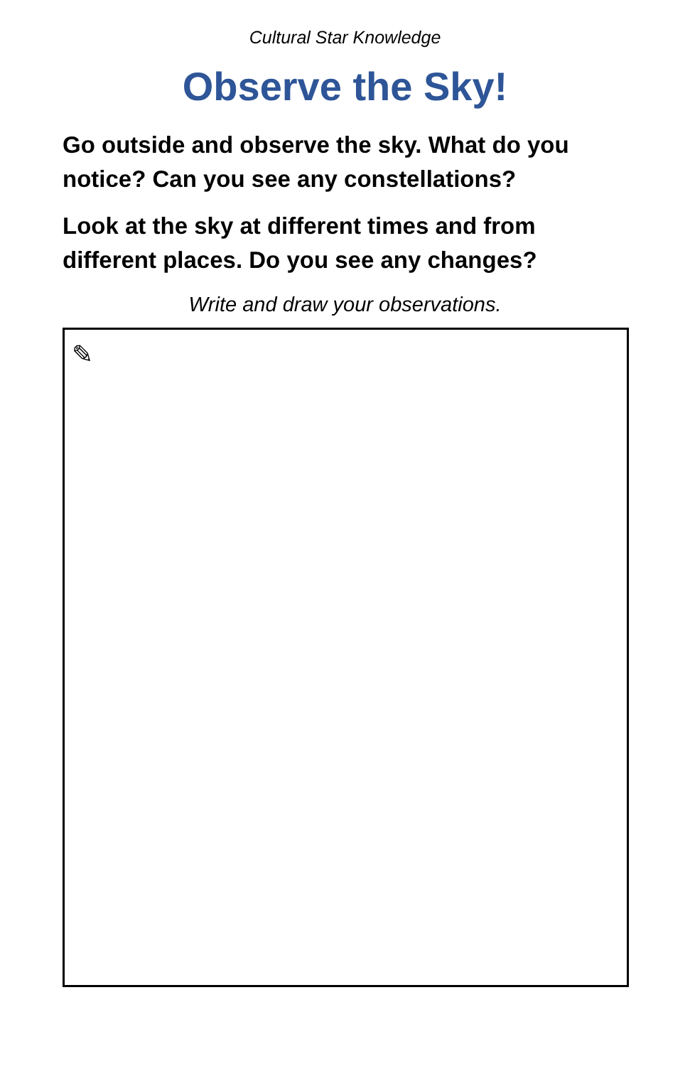Cultural Star Knowledge
Observe the Sky!
Go outside and observe the sky. What do you notice? Can you see any constellations?
Look at the sky at different times and from different places. Do you see any changes?
Write and draw your observations.
✎